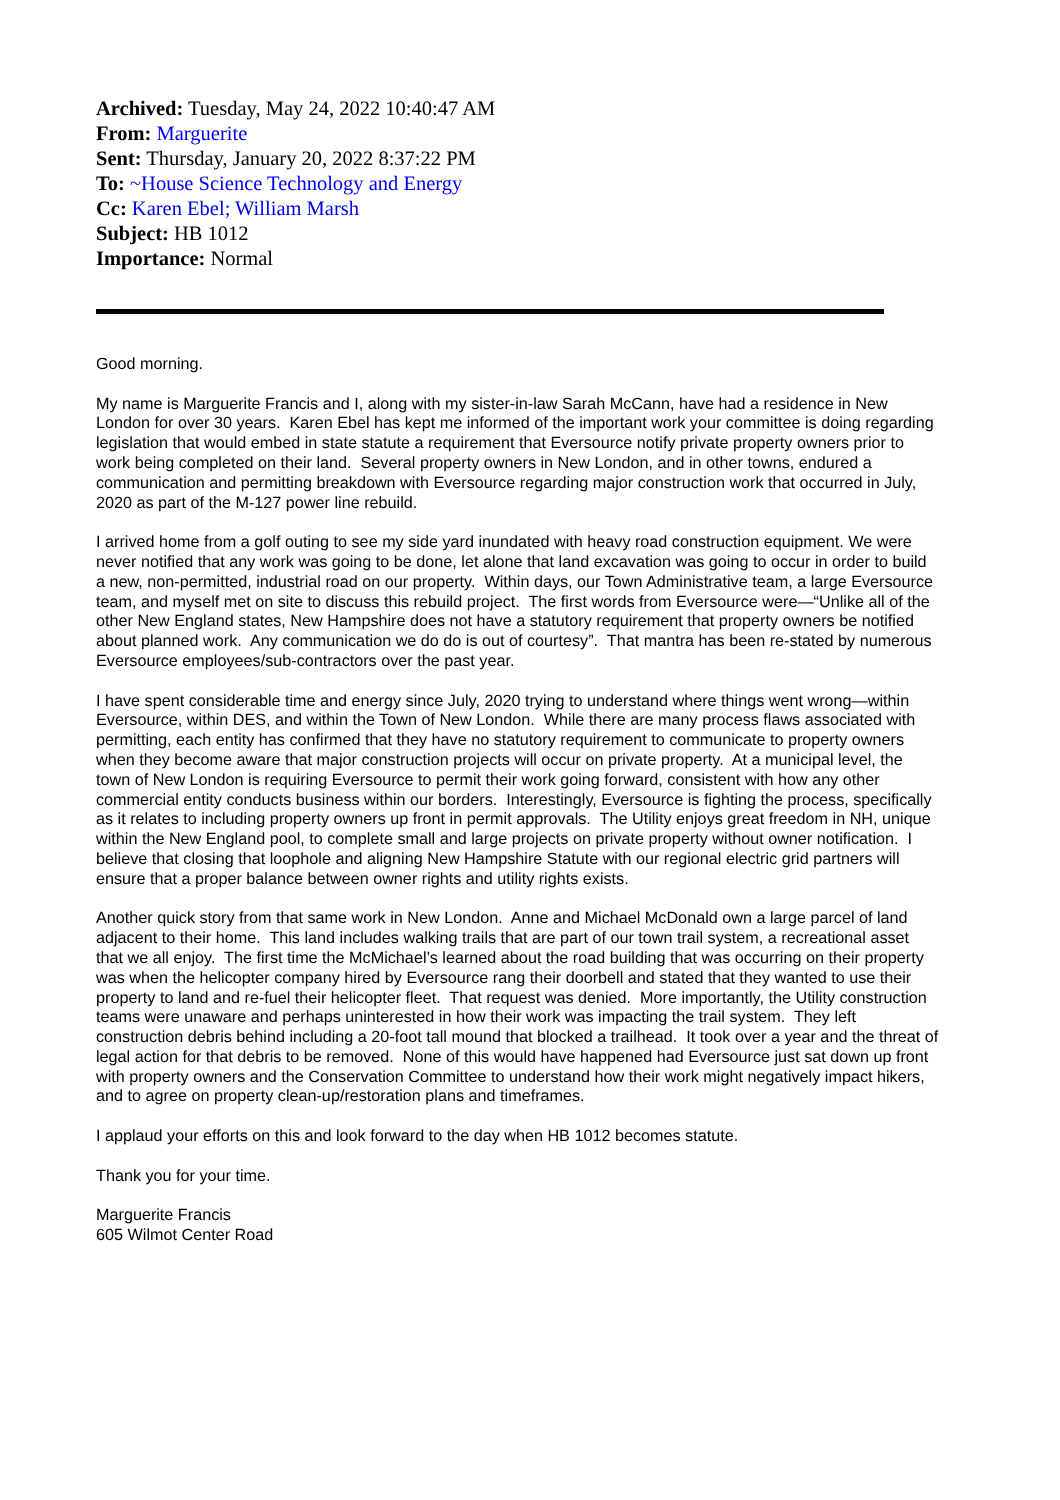Archived: Tuesday, May 24, 2022 10:40:47 AM
From: Marguerite
Sent: Thursday, January 20, 2022 8:37:22 PM
To: ~House Science Technology and Energy
Cc: Karen Ebel; William Marsh
Subject: HB 1012
Importance: Normal
Good morning.
My name is Marguerite Francis and I, along with my sister-in-law Sarah McCann, have had a residence in New London for over 30 years. Karen Ebel has kept me informed of the important work your committee is doing regarding legislation that would embed in state statute a requirement that Eversource notify private property owners prior to work being completed on their land. Several property owners in New London, and in other towns, endured a communication and permitting breakdown with Eversource regarding major construction work that occurred in July, 2020 as part of the M-127 power line rebuild.
I arrived home from a golf outing to see my side yard inundated with heavy road construction equipment. We were never notified that any work was going to be done, let alone that land excavation was going to occur in order to build a new, non-permitted, industrial road on our property. Within days, our Town Administrative team, a large Eversource team, and myself met on site to discuss this rebuild project. The first words from Eversource were—“Unlike all of the other New England states, New Hampshire does not have a statutory requirement that property owners be notified about planned work. Any communication we do do is out of courtesy”. That mantra has been re-stated by numerous Eversource employees/sub-contractors over the past year.
I have spent considerable time and energy since July, 2020 trying to understand where things went wrong—within Eversource, within DES, and within the Town of New London. While there are many process flaws associated with permitting, each entity has confirmed that they have no statutory requirement to communicate to property owners when they become aware that major construction projects will occur on private property. At a municipal level, the town of New London is requiring Eversource to permit their work going forward, consistent with how any other commercial entity conducts business within our borders. Interestingly, Eversource is fighting the process, specifically as it relates to including property owners up front in permit approvals. The Utility enjoys great freedom in NH, unique within the New England pool, to complete small and large projects on private property without owner notification. I believe that closing that loophole and aligning New Hampshire Statute with our regional electric grid partners will ensure that a proper balance between owner rights and utility rights exists.
Another quick story from that same work in New London. Anne and Michael McDonald own a large parcel of land adjacent to their home. This land includes walking trails that are part of our town trail system, a recreational asset that we all enjoy. The first time the McMichael’s learned about the road building that was occurring on their property was when the helicopter company hired by Eversource rang their doorbell and stated that they wanted to use their property to land and re-fuel their helicopter fleet. That request was denied. More importantly, the Utility construction teams were unaware and perhaps uninterested in how their work was impacting the trail system. They left construction debris behind including a 20-foot tall mound that blocked a trailhead. It took over a year and the threat of legal action for that debris to be removed. None of this would have happened had Eversource just sat down up front with property owners and the Conservation Committee to understand how their work might negatively impact hikers, and to agree on property clean-up/restoration plans and timeframes.
I applaud your efforts on this and look forward to the day when HB 1012 becomes statute.
Thank you for your time.
Marguerite Francis
605 Wilmot Center Road